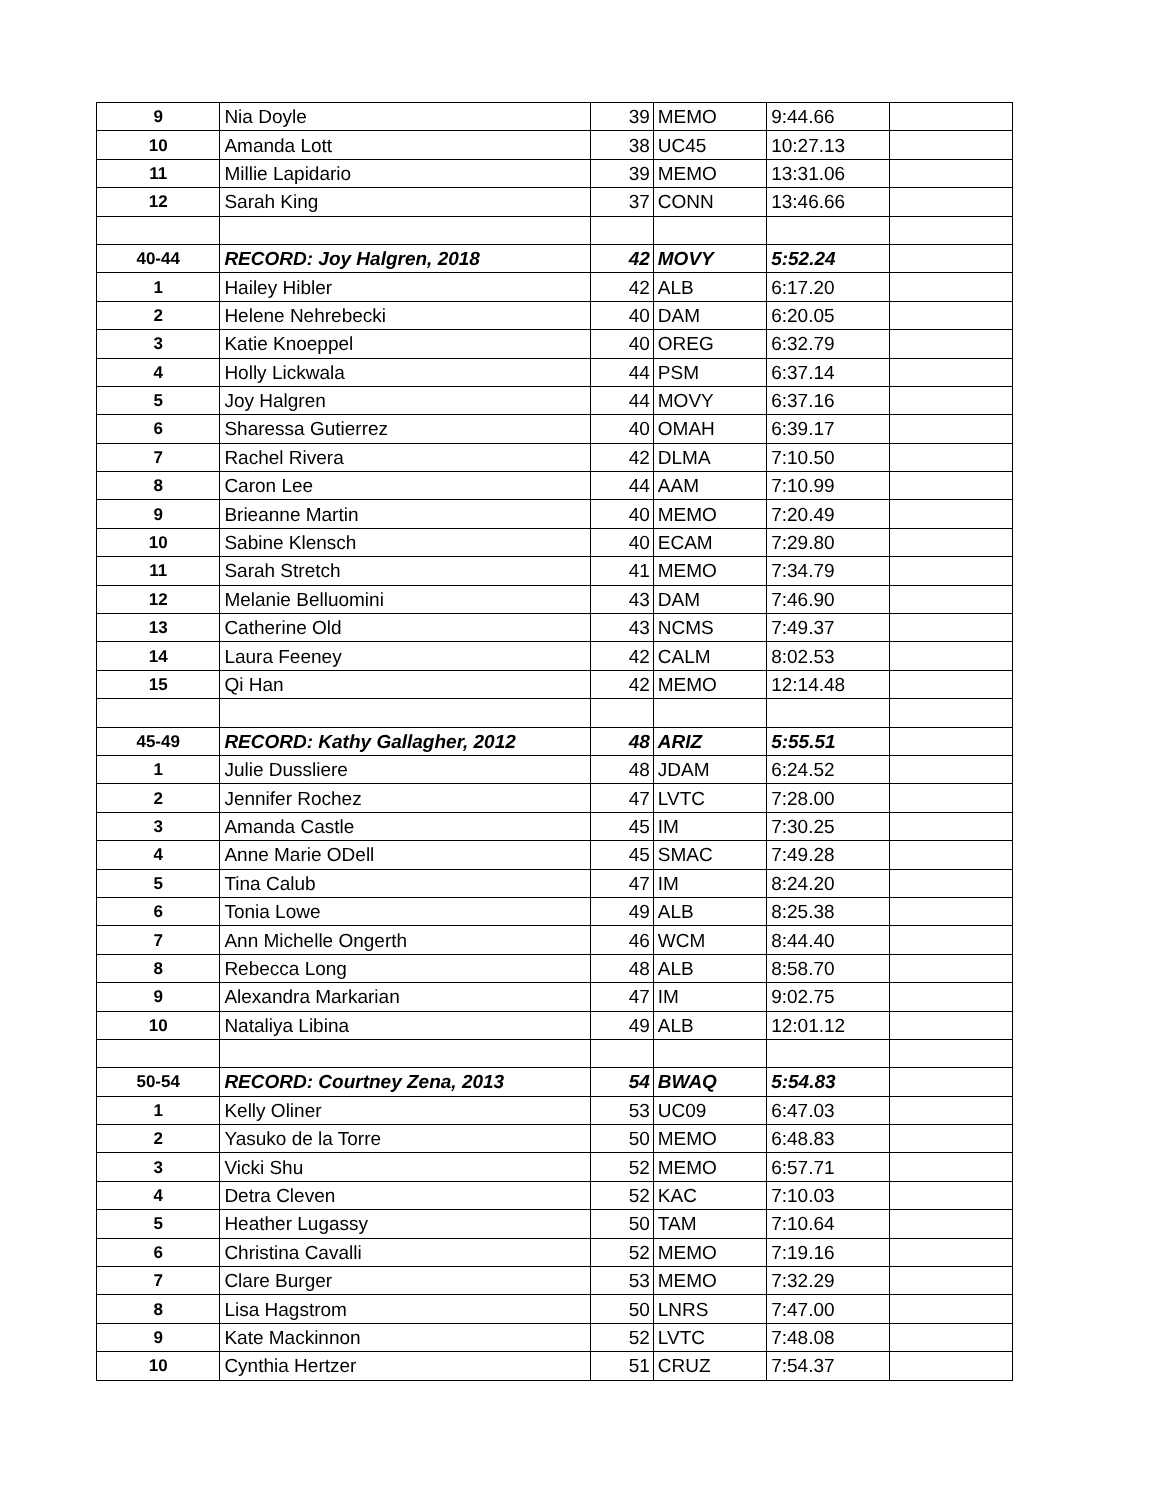| 9 | Nia Doyle | 39 | MEMO | 9:44.66 | |
| 10 | Amanda Lott | 38 | UC45 | 10:27.13 | |
| 11 | Millie Lapidario | 39 | MEMO | 13:31.06 | |
| 12 | Sarah King | 37 | CONN | 13:46.66 | |
| 40-44 | RECORD: Joy Halgren, 2018 | 42 | MOVY | 5:52.24 | |
| 1 | Hailey Hibler | 42 | ALB | 6:17.20 | |
| 2 | Helene Nehrebecki | 40 | DAM | 6:20.05 | |
| 3 | Katie Knoeppel | 40 | OREG | 6:32.79 | |
| 4 | Holly Lickwala | 44 | PSM | 6:37.14 | |
| 5 | Joy Halgren | 44 | MOVY | 6:37.16 | |
| 6 | Sharessa Gutierrez | 40 | OMAH | 6:39.17 | |
| 7 | Rachel Rivera | 42 | DLMA | 7:10.50 | |
| 8 | Caron Lee | 44 | AAM | 7:10.99 | |
| 9 | Brieanne Martin | 40 | MEMO | 7:20.49 | |
| 10 | Sabine Klensch | 40 | ECAM | 7:29.80 | |
| 11 | Sarah Stretch | 41 | MEMO | 7:34.79 | |
| 12 | Melanie Belluomini | 43 | DAM | 7:46.90 | |
| 13 | Catherine Old | 43 | NCMS | 7:49.37 | |
| 14 | Laura Feeney | 42 | CALM | 8:02.53 | |
| 15 | Qi Han | 42 | MEMO | 12:14.48 | |
| 45-49 | RECORD: Kathy Gallagher, 2012 | 48 | ARIZ | 5:55.51 | |
| 1 | Julie Dussliere | 48 | JDAM | 6:24.52 | |
| 2 | Jennifer Rochez | 47 | LVTC | 7:28.00 | |
| 3 | Amanda Castle | 45 | IM | 7:30.25 | |
| 4 | Anne Marie ODell | 45 | SMAC | 7:49.28 | |
| 5 | Tina Calub | 47 | IM | 8:24.20 | |
| 6 | Tonia Lowe | 49 | ALB | 8:25.38 | |
| 7 | Ann Michelle Ongerth | 46 | WCM | 8:44.40 | |
| 8 | Rebecca Long | 48 | ALB | 8:58.70 | |
| 9 | Alexandra Markarian | 47 | IM | 9:02.75 | |
| 10 | Nataliya Libina | 49 | ALB | 12:01.12 | |
| 50-54 | RECORD: Courtney Zena, 2013 | 54 | BWAQ | 5:54.83 | |
| 1 | Kelly Oliner | 53 | UC09 | 6:47.03 | |
| 2 | Yasuko de la Torre | 50 | MEMO | 6:48.83 | |
| 3 | Vicki Shu | 52 | MEMO | 6:57.71 | |
| 4 | Detra Cleven | 52 | KAC | 7:10.03 | |
| 5 | Heather Lugassy | 50 | TAM | 7:10.64 | |
| 6 | Christina Cavalli | 52 | MEMO | 7:19.16 | |
| 7 | Clare Burger | 53 | MEMO | 7:32.29 | |
| 8 | Lisa Hagstrom | 50 | LNRS | 7:47.00 | |
| 9 | Kate Mackinnon | 52 | LVTC | 7:48.08 | |
| 10 | Cynthia Hertzer | 51 | CRUZ | 7:54.37 | |